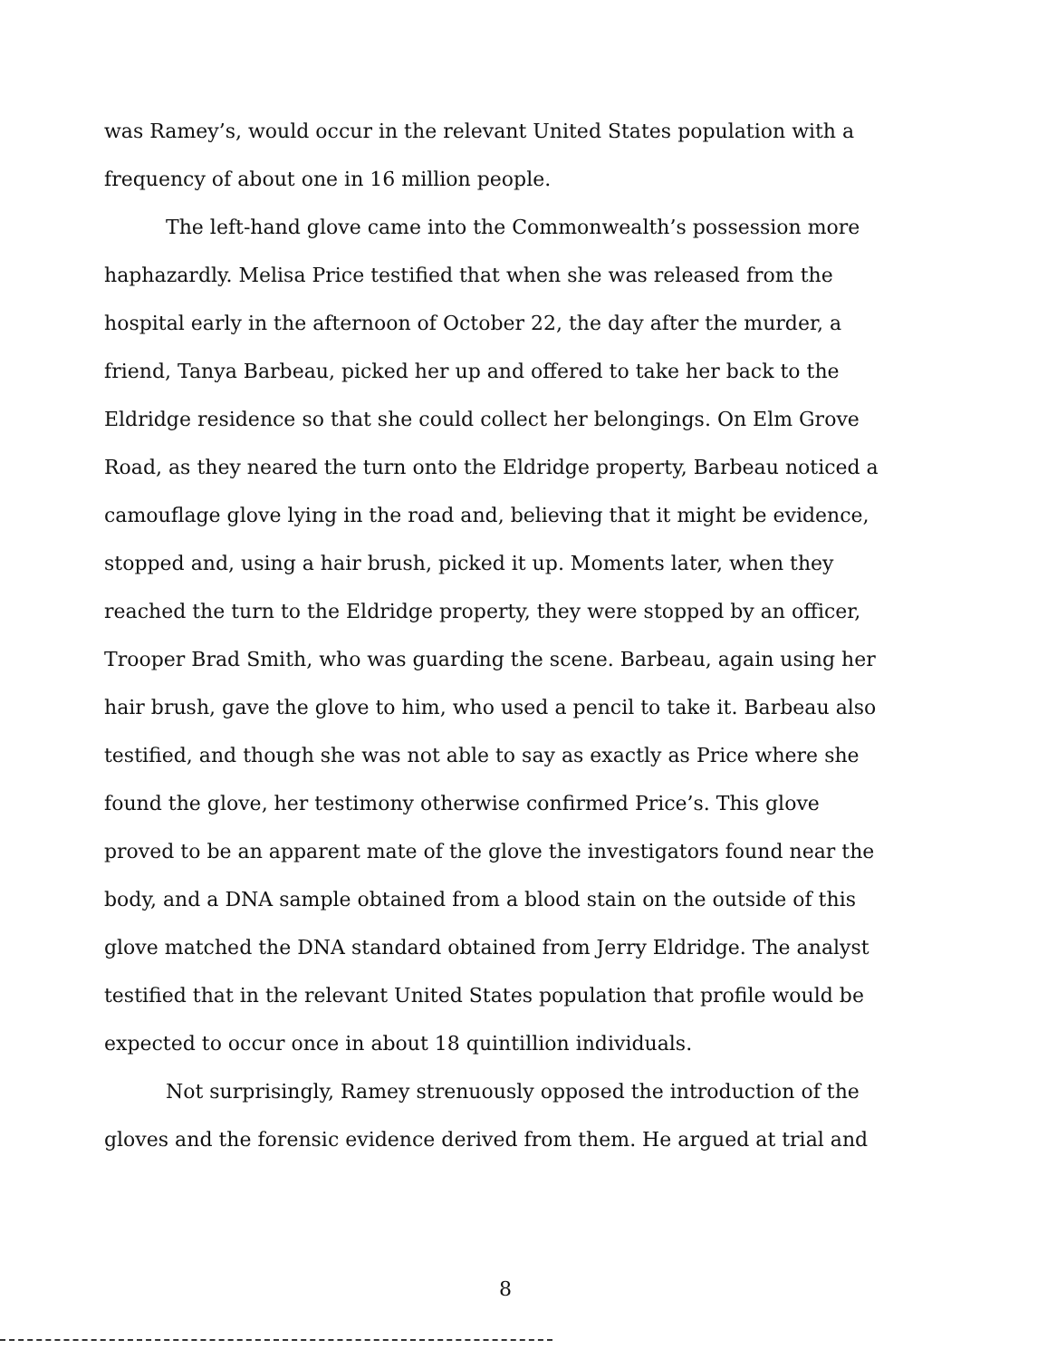was Ramey’s, would occur in the relevant United States population with a frequency of about one in 16 million people.
The left-hand glove came into the Commonwealth’s possession more haphazardly. Melisa Price testified that when she was released from the hospital early in the afternoon of October 22, the day after the murder, a friend, Tanya Barbeau, picked her up and offered to take her back to the Eldridge residence so that she could collect her belongings. On Elm Grove Road, as they neared the turn onto the Eldridge property, Barbeau noticed a camouflage glove lying in the road and, believing that it might be evidence, stopped and, using a hair brush, picked it up. Moments later, when they reached the turn to the Eldridge property, they were stopped by an officer, Trooper Brad Smith, who was guarding the scene. Barbeau, again using her hair brush, gave the glove to him, who used a pencil to take it. Barbeau also testified, and though she was not able to say as exactly as Price where she found the glove, her testimony otherwise confirmed Price’s. This glove proved to be an apparent mate of the glove the investigators found near the body, and a DNA sample obtained from a blood stain on the outside of this glove matched the DNA standard obtained from Jerry Eldridge. The analyst testified that in the relevant United States population that profile would be expected to occur once in about 18 quintillion individuals.
Not surprisingly, Ramey strenuously opposed the introduction of the gloves and the forensic evidence derived from them. He argued at trial and
8